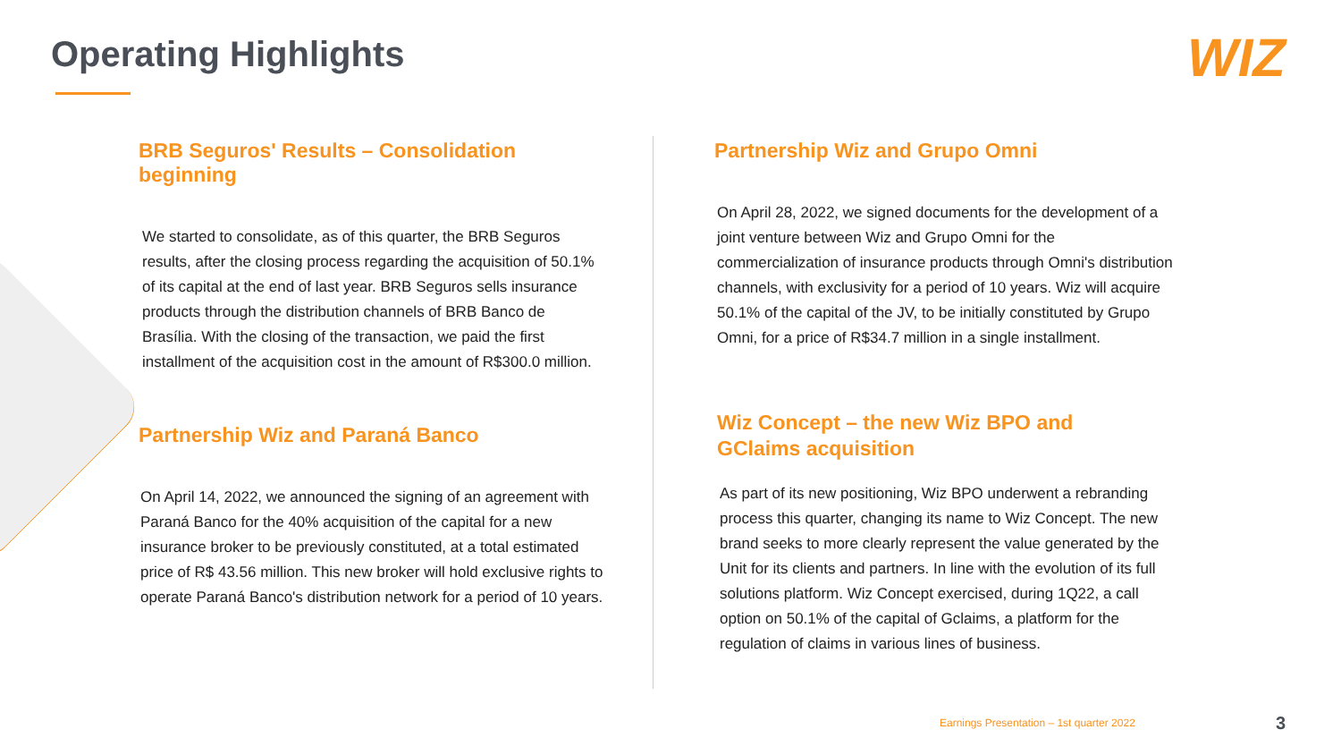Operating Highlights WIZ
BRB Seguros' Results – Consolidation beginning
We started to consolidate, as of this quarter, the BRB Seguros results, after the closing process regarding the acquisition of 50.1% of its capital at the end of last year. BRB Seguros sells insurance products through the distribution channels of BRB Banco de Brasília. With the closing of the transaction, we paid the first installment of the acquisition cost in the amount of R$300.0 million.
Partnership Wiz and Paraná Banco
On April 14, 2022, we announced the signing of an agreement with Paraná Banco for the 40% acquisition of the capital for a new insurance broker to be previously constituted, at a total estimated price of R$ 43.56 million. This new broker will hold exclusive rights to operate Paraná Banco's distribution network for a period of 10 years.
Partnership Wiz and Grupo Omni
On April 28, 2022, we signed documents for the development of a joint venture between Wiz and Grupo Omni for the commercialization of insurance products through Omni's distribution channels, with exclusivity for a period of 10 years. Wiz will acquire 50.1% of the capital of the JV, to be initially constituted by Grupo Omni, for a price of R$34.7 million in a single installment.
Wiz Concept – the new Wiz BPO and
GClaims acquisition
As part of its new positioning, Wiz BPO underwent a rebranding process this quarter, changing its name to Wiz Concept. The new brand seeks to more clearly represent the value generated by the Unit for its clients and partners. In line with the evolution of its full solutions platform. Wiz Concept exercised, during 1Q22, a call option on 50.1% of the capital of Gclaims, a platform for the regulation of claims in various lines of business.
Earnings Presentation – 1st quarter 2022
3